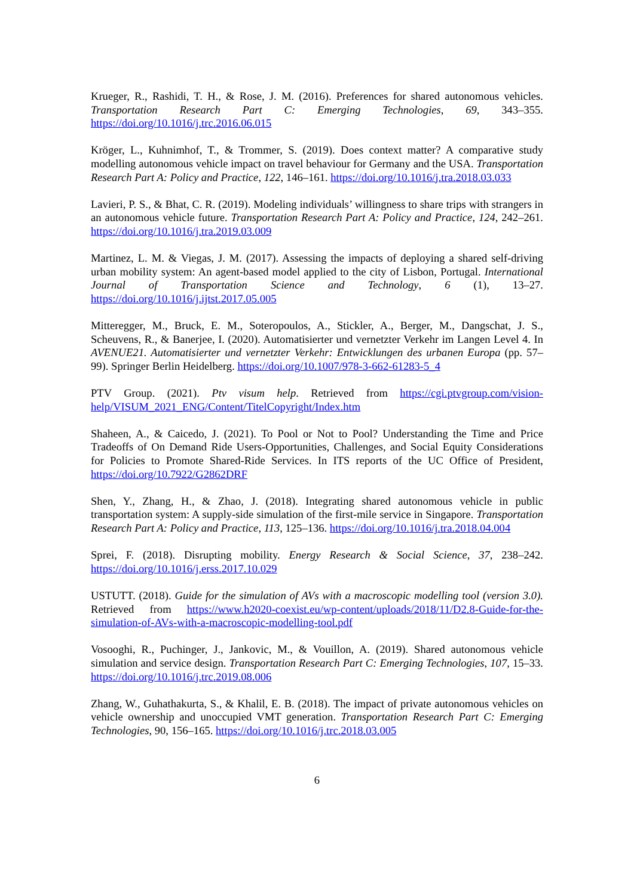Krueger, R., Rashidi, T. H., & Rose, J. M. (2016). Preferences for shared autonomous vehicles. Transportation Research Part C: Emerging Technologies, 69, 343–355. https://doi.org/10.1016/j.trc.2016.06.015
Kröger, L., Kuhnimhof, T., & Trommer, S. (2019). Does context matter? A comparative study modelling autonomous vehicle impact on travel behaviour for Germany and the USA. Transportation Research Part A: Policy and Practice, 122, 146–161. https://doi.org/10.1016/j.tra.2018.03.033
Lavieri, P. S., & Bhat, C. R. (2019). Modeling individuals’ willingness to share trips with strangers in an autonomous vehicle future. Transportation Research Part A: Policy and Practice, 124, 242–261. https://doi.org/10.1016/j.tra.2019.03.009
Martinez, L. M. & Viegas, J. M. (2017). Assessing the impacts of deploying a shared self-driving urban mobility system: An agent-based model applied to the city of Lisbon, Portugal. International Journal of Transportation Science and Technology, 6 (1), 13–27. https://doi.org/10.1016/j.ijtst.2017.05.005
Mitteregger, M., Bruck, E. M., Soteropoulos, A., Stickler, A., Berger, M., Dangschat, J. S., Scheuvens, R., & Banerjee, I. (2020). Automatisierter und vernetzter Verkehr im Langen Level 4. In AVENUE21. Automatisierter und vernetzter Verkehr: Entwicklungen des urbanen Europa (pp. 57–99). Springer Berlin Heidelberg. https://doi.org/10.1007/978-3-662-61283-5_4
PTV Group. (2021). Ptv visum help. Retrieved from https://cgi.ptvgroup.com/vision-help/VISUM_2021_ENG/Content/TitelCopyright/Index.htm
Shaheen, A., & Caicedo, J. (2021). To Pool or Not to Pool? Understanding the Time and Price Tradeoffs of On Demand Ride Users-Opportunities, Challenges, and Social Equity Considerations for Policies to Promote Shared-Ride Services. In ITS reports of the UC Office of President, https://doi.org/10.7922/G2862DRF
Shen, Y., Zhang, H., & Zhao, J. (2018). Integrating shared autonomous vehicle in public transportation system: A supply-side simulation of the first-mile service in Singapore. Transportation Research Part A: Policy and Practice, 113, 125–136. https://doi.org/10.1016/j.tra.2018.04.004
Sprei, F. (2018). Disrupting mobility. Energy Research & Social Science, 37, 238–242. https://doi.org/10.1016/j.erss.2017.10.029
USTUTT. (2018). Guide for the simulation of AVs with a macroscopic modelling tool (version 3.0). Retrieved from https://www.h2020-coexist.eu/wp-content/uploads/2018/11/D2.8-Guide-for-the-simulation-of-AVs-with-a-macroscopic-modelling-tool.pdf
Vosooghi, R., Puchinger, J., Jankovic, M., & Vouillon, A. (2019). Shared autonomous vehicle simulation and service design. Transportation Research Part C: Emerging Technologies, 107, 15–33. https://doi.org/10.1016/j.trc.2019.08.006
Zhang, W., Guhathakurta, S., & Khalil, E. B. (2018). The impact of private autonomous vehicles on vehicle ownership and unoccupied VMT generation. Transportation Research Part C: Emerging Technologies, 90, 156–165. https://doi.org/10.1016/j.trc.2018.03.005
6